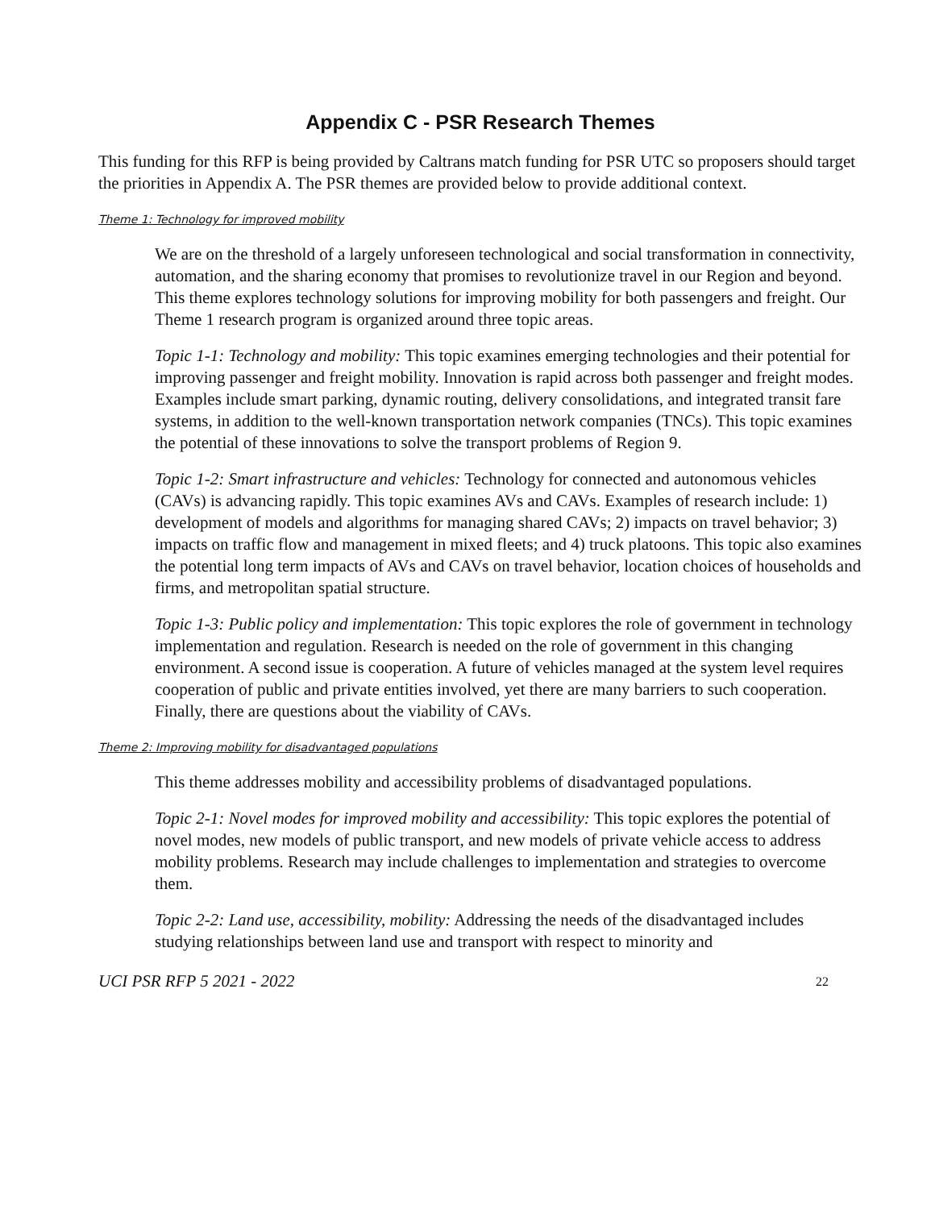Appendix C - PSR Research Themes
This funding for this RFP is being provided by Caltrans match funding for PSR UTC so proposers should target the priorities in Appendix A. The PSR themes are provided below to provide additional context.
Theme 1: Technology for improved mobility
We are on the threshold of a largely unforeseen technological and social transformation in connectivity, automation, and the sharing economy that promises to revolutionize travel in our Region and beyond. This theme explores technology solutions for improving mobility for both passengers and freight. Our Theme 1 research program is organized around three topic areas.
Topic 1-1: Technology and mobility: This topic examines emerging technologies and their potential for improving passenger and freight mobility. Innovation is rapid across both passenger and freight modes. Examples include smart parking, dynamic routing, delivery consolidations, and integrated transit fare systems, in addition to the well-known transportation network companies (TNCs). This topic examines the potential of these innovations to solve the transport problems of Region 9.
Topic 1-2: Smart infrastructure and vehicles: Technology for connected and autonomous vehicles (CAVs) is advancing rapidly. This topic examines AVs and CAVs. Examples of research include: 1) development of models and algorithms for managing shared CAVs; 2) impacts on travel behavior; 3) impacts on traffic flow and management in mixed fleets; and 4) truck platoons. This topic also examines the potential long term impacts of AVs and CAVs on travel behavior, location choices of households and firms, and metropolitan spatial structure.
Topic 1-3: Public policy and implementation: This topic explores the role of government in technology implementation and regulation. Research is needed on the role of government in this changing environment. A second issue is cooperation. A future of vehicles managed at the system level requires cooperation of public and private entities involved, yet there are many barriers to such cooperation. Finally, there are questions about the viability of CAVs.
Theme 2: Improving mobility for disadvantaged populations
This theme addresses mobility and accessibility problems of disadvantaged populations.
Topic 2-1: Novel modes for improved mobility and accessibility: This topic explores the potential of novel modes, new models of public transport, and new models of private vehicle access to address mobility problems. Research may include challenges to implementation and strategies to overcome them.
Topic 2-2: Land use, accessibility, mobility: Addressing the needs of the disadvantaged includes studying relationships between land use and transport with respect to minority and
UCI PSR RFP 5 2021 - 2022 22